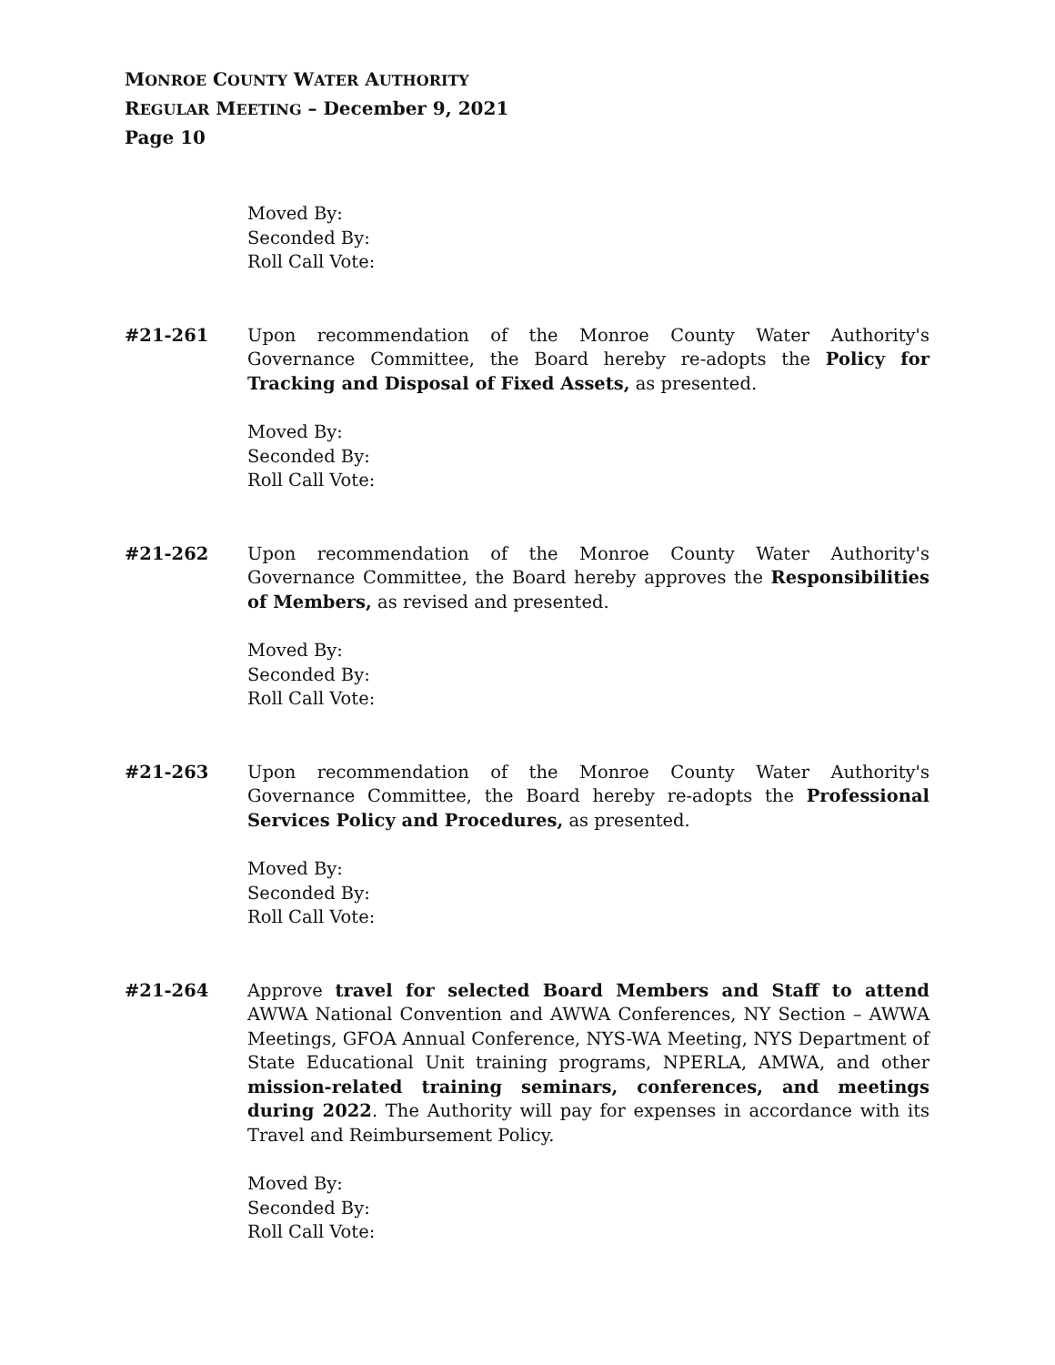MONROE COUNTY WATER AUTHORITY
REGULAR MEETING – December 9, 2021
Page 10
Moved By:
Seconded By:
Roll Call Vote:
#21-261 Upon recommendation of the Monroe County Water Authority's Governance Committee, the Board hereby re-adopts the Policy for Tracking and Disposal of Fixed Assets, as presented.
Moved By:
Seconded By:
Roll Call Vote:
#21-262 Upon recommendation of the Monroe County Water Authority's Governance Committee, the Board hereby approves the Responsibilities of Members, as revised and presented.
Moved By:
Seconded By:
Roll Call Vote:
#21-263 Upon recommendation of the Monroe County Water Authority's Governance Committee, the Board hereby re-adopts the Professional Services Policy and Procedures, as presented.
Moved By:
Seconded By:
Roll Call Vote:
#21-264 Approve travel for selected Board Members and Staff to attend AWWA National Convention and AWWA Conferences, NY Section – AWWA Meetings, GFOA Annual Conference, NYS-WA Meeting, NYS Department of State Educational Unit training programs, NPERLA, AMWA, and other mission-related training seminars, conferences, and meetings during 2022. The Authority will pay for expenses in accordance with its Travel and Reimbursement Policy.
Moved By:
Seconded By:
Roll Call Vote: